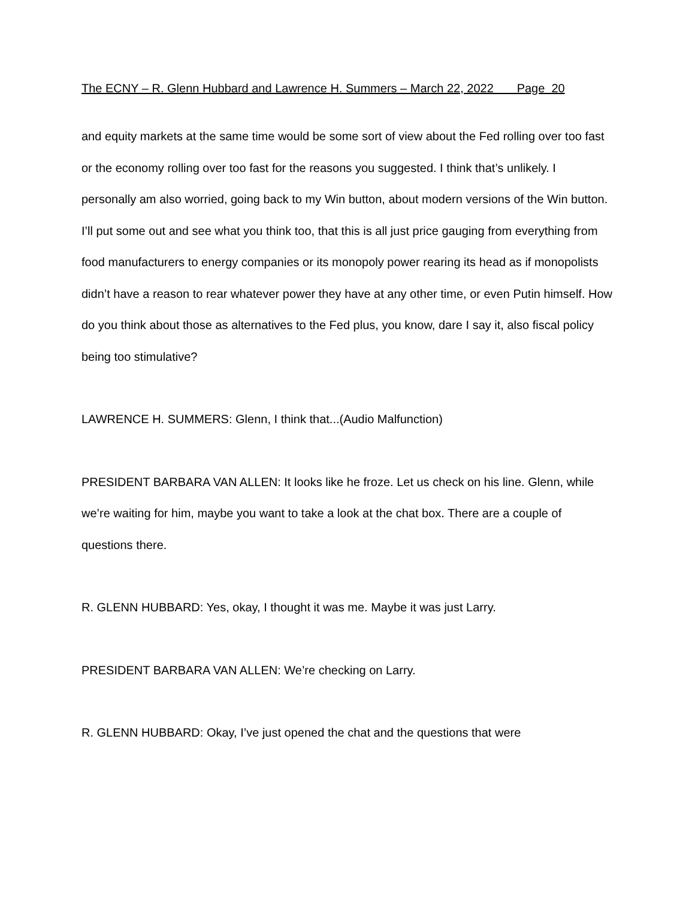The ECNY – R. Glenn Hubbard and Lawrence H. Summers – March 22, 2022 Page 20
and equity markets at the same time would be some sort of view about the Fed rolling over too fast or the economy rolling over too fast for the reasons you suggested. I think that’s unlikely. I personally am also worried, going back to my Win button, about modern versions of the Win button. I’ll put some out and see what you think too, that this is all just price gauging from everything from food manufacturers to energy companies or its monopoly power rearing its head as if monopolists didn’t have a reason to rear whatever power they have at any other time, or even Putin himself. How do you think about those as alternatives to the Fed plus, you know, dare I say it, also fiscal policy being too stimulative?
LAWRENCE H. SUMMERS: Glenn, I think that...(Audio Malfunction)
PRESIDENT BARBARA VAN ALLEN: It looks like he froze. Let us check on his line. Glenn, while we’re waiting for him, maybe you want to take a look at the chat box. There are a couple of questions there.
R. GLENN HUBBARD: Yes, okay, I thought it was me. Maybe it was just Larry.
PRESIDENT BARBARA VAN ALLEN: We’re checking on Larry.
R. GLENN HUBBARD: Okay, I’ve just opened the chat and the questions that were